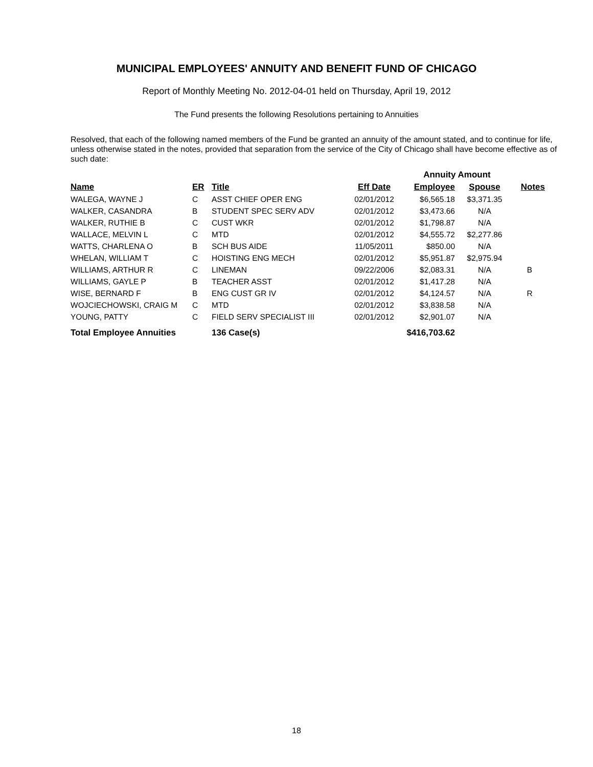MUNICIPAL EMPLOYEES' ANNUITY AND BENEFIT FUND OF CHICAGO
Report of Monthly Meeting No. 2012-04-01 held on Thursday, April 19, 2012
The Fund presents the following Resolutions pertaining to Annuities
Resolved, that each of the following named members of the Fund be granted an annuity of the amount stated, and to continue for life, unless otherwise stated in the notes, provided that separation from the service of the City of Chicago shall have become effective as of such date:
| | | | | Annuity Amount | | |
| Name | ER | Title | Eff Date | Employee | Spouse | Notes |
| WALEGA, WAYNE J | C | ASST CHIEF OPER ENG | 02/01/2012 | $6,565.18 | $3,371.35 | |
| WALKER, CASANDRA | B | STUDENT SPEC SERV ADV | 02/01/2012 | $3,473.66 | N/A | |
| WALKER, RUTHIE B | C | CUST WKR | 02/01/2012 | $1,798.87 | N/A | |
| WALLACE, MELVIN L | C | MTD | 02/01/2012 | $4,555.72 | $2,277.86 | |
| WATTS, CHARLENA O | B | SCH BUS AIDE | 11/05/2011 | $850.00 | N/A | |
| WHELAN, WILLIAM T | C | HOISTING ENG MECH | 02/01/2012 | $5,951.87 | $2,975.94 | |
| WILLIAMS, ARTHUR R | C | LINEMAN | 09/22/2006 | $2,083.31 | N/A | B |
| WILLIAMS, GAYLE P | B | TEACHER ASST | 02/01/2012 | $1,417.28 | N/A | |
| WISE, BERNARD F | B | ENG CUST GR IV | 02/01/2012 | $4,124.57 | N/A | R |
| WOJCIECHOWSKI, CRAIG M | C | MTD | 02/01/2012 | $3,838.58 | N/A | |
| YOUNG, PATTY | C | FIELD SERV SPECIALIST III | 02/01/2012 | $2,901.07 | N/A | |
| Total Employee Annuities | | 136 Case(s) | | $416,703.62 | | |
18